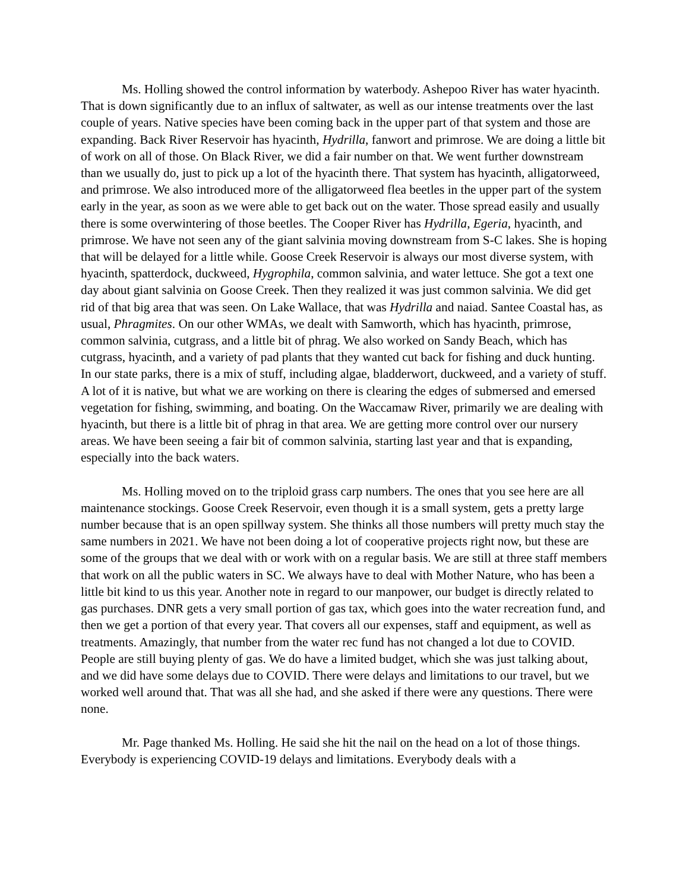Ms. Holling showed the control information by waterbody. Ashepoo River has water hyacinth. That is down significantly due to an influx of saltwater, as well as our intense treatments over the last couple of years. Native species have been coming back in the upper part of that system and those are expanding. Back River Reservoir has hyacinth, Hydrilla, fanwort and primrose. We are doing a little bit of work on all of those. On Black River, we did a fair number on that. We went further downstream than we usually do, just to pick up a lot of the hyacinth there. That system has hyacinth, alligatorweed, and primrose. We also introduced more of the alligatorweed flea beetles in the upper part of the system early in the year, as soon as we were able to get back out on the water. Those spread easily and usually there is some overwintering of those beetles. The Cooper River has Hydrilla, Egeria, hyacinth, and primrose. We have not seen any of the giant salvinia moving downstream from S-C lakes. She is hoping that will be delayed for a little while. Goose Creek Reservoir is always our most diverse system, with hyacinth, spatterdock, duckweed, Hygrophila, common salvinia, and water lettuce. She got a text one day about giant salvinia on Goose Creek. Then they realized it was just common salvinia. We did get rid of that big area that was seen. On Lake Wallace, that was Hydrilla and naiad. Santee Coastal has, as usual, Phragmites. On our other WMAs, we dealt with Samworth, which has hyacinth, primrose, common salvinia, cutgrass, and a little bit of phrag. We also worked on Sandy Beach, which has cutgrass, hyacinth, and a variety of pad plants that they wanted cut back for fishing and duck hunting. In our state parks, there is a mix of stuff, including algae, bladderwort, duckweed, and a variety of stuff. A lot of it is native, but what we are working on there is clearing the edges of submersed and emersed vegetation for fishing, swimming, and boating. On the Waccamaw River, primarily we are dealing with hyacinth, but there is a little bit of phrag in that area. We are getting more control over our nursery areas. We have been seeing a fair bit of common salvinia, starting last year and that is expanding, especially into the back waters.
Ms. Holling moved on to the triploid grass carp numbers. The ones that you see here are all maintenance stockings. Goose Creek Reservoir, even though it is a small system, gets a pretty large number because that is an open spillway system. She thinks all those numbers will pretty much stay the same numbers in 2021. We have not been doing a lot of cooperative projects right now, but these are some of the groups that we deal with or work with on a regular basis. We are still at three staff members that work on all the public waters in SC. We always have to deal with Mother Nature, who has been a little bit kind to us this year. Another note in regard to our manpower, our budget is directly related to gas purchases. DNR gets a very small portion of gas tax, which goes into the water recreation fund, and then we get a portion of that every year. That covers all our expenses, staff and equipment, as well as treatments. Amazingly, that number from the water rec fund has not changed a lot due to COVID. People are still buying plenty of gas. We do have a limited budget, which she was just talking about, and we did have some delays due to COVID. There were delays and limitations to our travel, but we worked well around that. That was all she had, and she asked if there were any questions. There were none.
Mr. Page thanked Ms. Holling. He said she hit the nail on the head on a lot of those things. Everybody is experiencing COVID-19 delays and limitations. Everybody deals with a